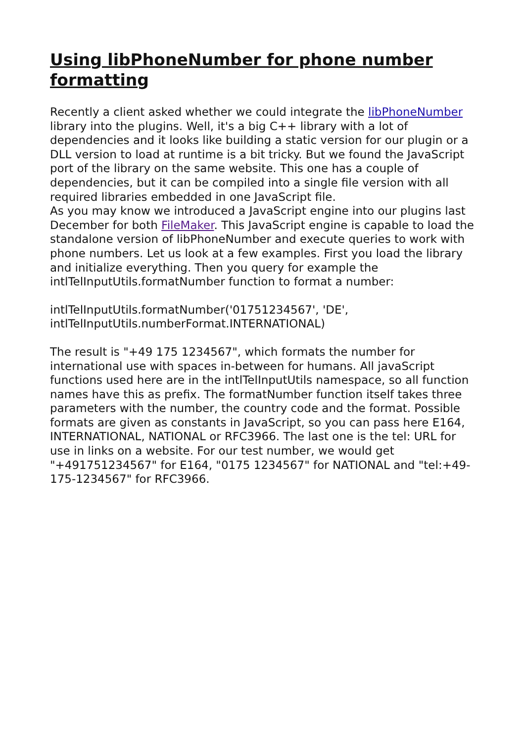Using libPhoneNumber for phone number formatting
Recently a client asked whether we could integrate the libPhoneNumber library into the plugins. Well, it's a big C++ library with a lot of dependencies and it looks like building a static version for our plugin or a DLL version to load at runtime is a bit tricky. But we found the JavaScript port of the library on the same website. This one has a couple of dependencies, but it can be compiled into a single file version with all required libraries embedded in one JavaScript file.
As you may know we introduced a JavaScript engine into our plugins last December for both FileMaker. This JavaScript engine is capable to load the standalone version of libPhoneNumber and execute queries to work with phone numbers. Let us look at a few examples. First you load the library and initialize everything. Then you query for example the intlTelInputUtils.formatNumber function to format a number:
intlTelInputUtils.formatNumber('01751234567', 'DE', intlTelInputUtils.numberFormat.INTERNATIONAL)
The result is "+49 175 1234567", which formats the number for international use with spaces in-between for humans. All javaScript functions used here are in the intlTelInputUtils namespace, so all function names have this as prefix. The formatNumber function itself takes three parameters with the number, the country code and the format. Possible formats are given as constants in JavaScript, so you can pass here E164, INTERNATIONAL, NATIONAL or RFC3966. The last one is the tel: URL for use in links on a website. For our test number, we would get "+491751234567" for E164, "0175 1234567" for NATIONAL and "tel:+49-175-1234567" for RFC3966.